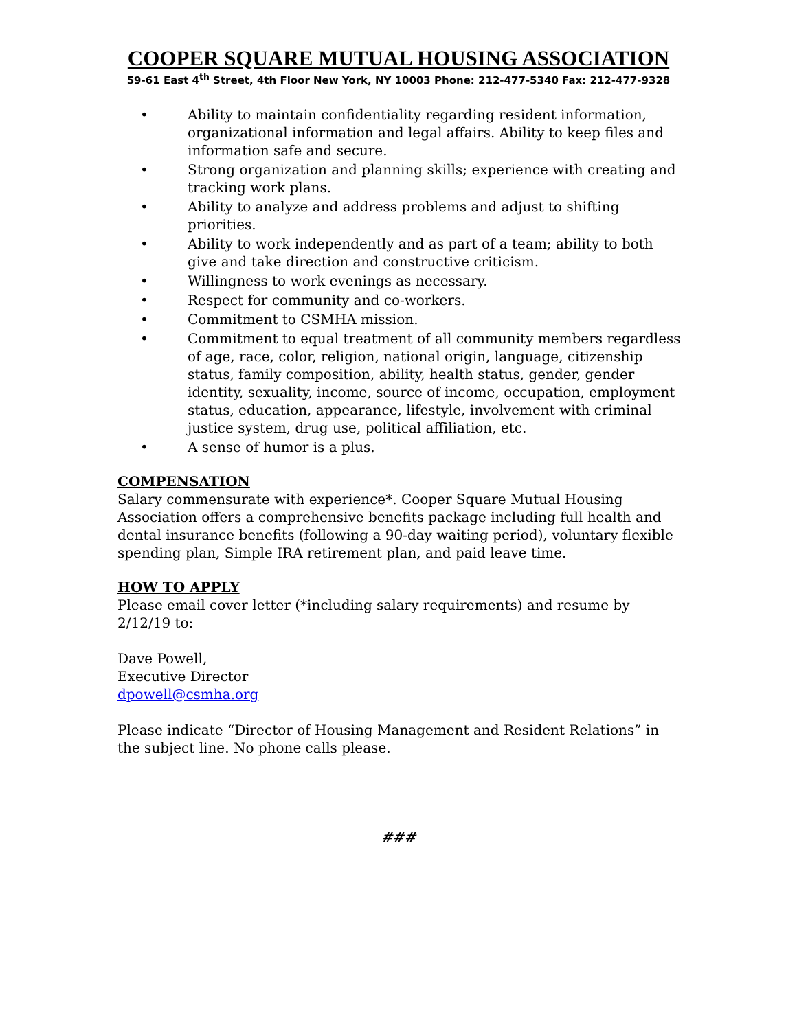COOPER SQUARE MUTUAL HOUSING ASSOCIATION
59-61 East 4<sup>th</sup> Street, 4th Floor New York, NY 10003 Phone: 212-477-5340 Fax: 212-477-9328
• Ability to maintain confidentiality regarding resident information, organizational information and legal affairs. Ability to keep files and information safe and secure.
• Strong organization and planning skills; experience with creating and tracking work plans.
• Ability to analyze and address problems and adjust to shifting priorities.
• Ability to work independently and as part of a team; ability to both give and take direction and constructive criticism.
• Willingness to work evenings as necessary.
• Respect for community and co-workers.
• Commitment to CSMHA mission.
• Commitment to equal treatment of all community members regardless of age, race, color, religion, national origin, language, citizenship status, family composition, ability, health status, gender, gender identity, sexuality, income, source of income, occupation, employment status, education, appearance, lifestyle, involvement with criminal justice system, drug use, political affiliation, etc.
• A sense of humor is a plus.
COMPENSATION
Salary commensurate with experience*. Cooper Square Mutual Housing Association offers a comprehensive benefits package including full health and dental insurance benefits (following a 90-day waiting period), voluntary flexible spending plan, Simple IRA retirement plan, and paid leave time.
HOW TO APPLY
Please email cover letter (*including salary requirements) and resume by 2/12/19 to:
Dave Powell,
Executive Director
dpowell@csmha.org
Please indicate “Director of Housing Management and Resident Relations” in the subject line. No phone calls please.
###